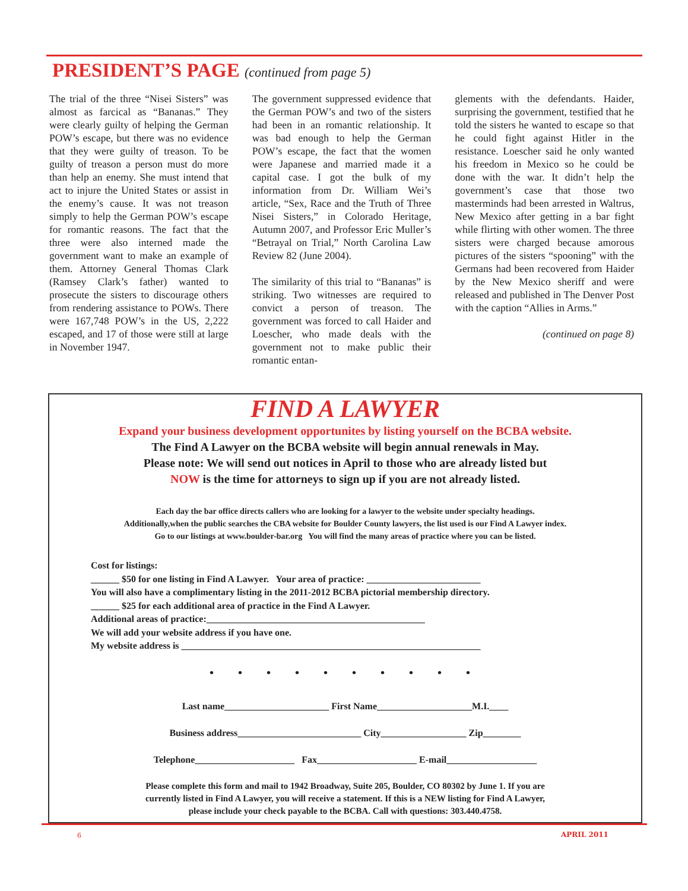PRESIDENT’S PAGE (continued from page 5)
The trial of the three “Nisei Sisters” was almost as farcical as “Bananas.” They were clearly guilty of helping the German POW’s escape, but there was no evidence that they were guilty of treason. To be guilty of treason a person must do more than help an enemy. She must intend that act to injure the United States or assist in the enemy’s cause. It was not treason simply to help the German POW’s escape for romantic reasons. The fact that the three were also interned made the government want to make an example of them. Attorney General Thomas Clark (Ramsey Clark’s father) wanted to prosecute the sisters to discourage others from rendering assistance to POWs. There were 167,748 POW’s in the US, 2,222 escaped, and 17 of those were still at large in November 1947.
The government suppressed evidence that the German POW’s and two of the sisters had been in an romantic relationship. It was bad enough to help the German POW’s escape, the fact that the women were Japanese and married made it a capital case. I got the bulk of my information from Dr. William Wei’s article, “Sex, Race and the Truth of Three Nisei Sisters,” in Colorado Heritage, Autumn 2007, and Professor Eric Muller’s “Betrayal on Trial,” North Carolina Law Review 82 (June 2004).
The similarity of this trial to “Bananas” is striking. Two witnesses are required to convict a person of treason. The government was forced to call Haider and Loescher, who made deals with the government not to make public their romantic entan-
glements with the defendants. Haider, surprising the government, testified that he told the sisters he wanted to escape so that he could fight against Hitler in the resistance. Loescher said he only wanted his freedom in Mexico so he could be done with the war. It didn’t help the government’s case that those two masterminds had been arrested in Waltrus, New Mexico after getting in a bar fight while flirting with other women. The three sisters were charged because amorous pictures of the sisters “spooning” with the Germans had been recovered from Haider by the New Mexico sheriff and were released and published in The Denver Post with the caption “Allies in Arms.”
(continued on page 8)
FIND A LAWYER
Expand your business development opportunites by listing yourself on the BCBA website.
The Find A Lawyer on the BCBA website will begin annual renewals in May.
Please note: We will send out notices in April to those who are already listed but
NOW is the time for attorneys to sign up if you are not already listed.
Each day the bar office directs callers who are looking for a lawyer to the website under specialty headings.
Additionally,when the public searches the CBA website for Boulder County lawyers, the list used is our Find A Lawyer index.
Go to our listings at www.boulder-bar.org You will find the many areas of practice where you can be listed.
Cost for listings:
______ $50 for one listing in Find A Lawyer. Your area of practice: ________________________
You will also have a complimentary listing in the 2011-2012 BCBA pictorial membership directory.
______ $25 for each additional area of practice in the Find A Lawyer.
Additional areas of practice:______________________________________________
We will add your website address if you have one.
My website address is _______________________________________________________________
• • • • • • • • • •
Last name______________________ First Name____________________M.I.____
Business address__________________________ City__________________ Zip________
Telephone_____________________ Fax_____________________ E-mail___________________
Please complete this form and mail to 1942 Broadway, Suite 205, Boulder, CO 80302 by June 1. If you are
currently listed in Find A Lawyer, you will receive a statement. If this is a NEW listing for Find A Lawyer,
please include your check payable to the BCBA. Call with questions: 303.440.4758.
6 APRIL 2011